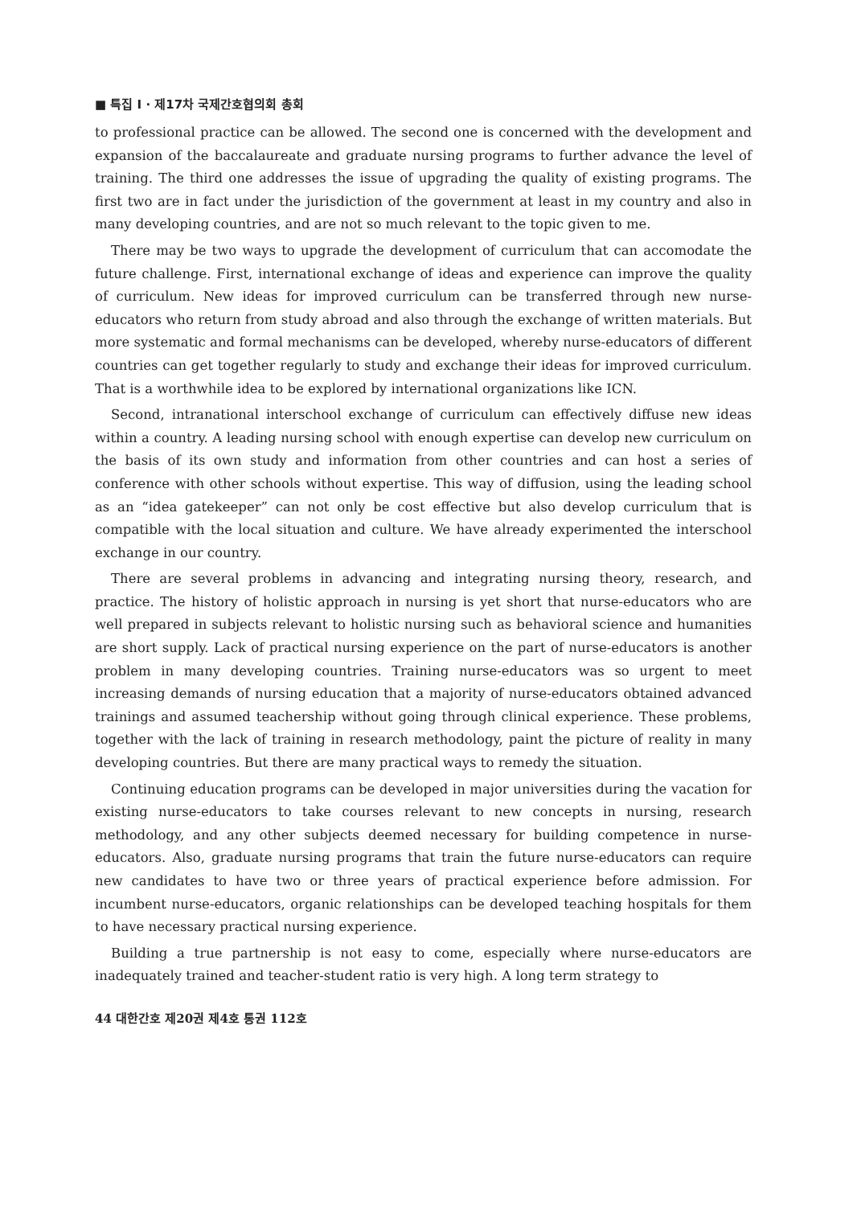■ 특집 I · 제17차 국제간호협의회 총회
to professional practice can be allowed. The second one is concerned with the development and expansion of the baccalaureate and graduate nursing programs to further advance the level of training. The third one addresses the issue of upgrading the quality of existing programs. The first two are in fact under the jurisdiction of the government at least in my country and also in many developing countries, and are not so much relevant to the topic given to me.
There may be two ways to upgrade the development of curriculum that can accomodate the future challenge. First, international exchange of ideas and experience can improve the quality of curriculum. New ideas for improved curriculum can be transferred through new nurse-educators who return from study abroad and also through the exchange of written materials. But more systematic and formal mechanisms can be developed, whereby nurse-educators of different countries can get together regularly to study and exchange their ideas for improved curriculum. That is a worthwhile idea to be explored by international organizations like ICN.
Second, intranational interschool exchange of curriculum can effectively diffuse new ideas within a country. A leading nursing school with enough expertise can develop new curriculum on the basis of its own study and information from other countries and can host a series of conference with other schools without expertise. This way of diffusion, using the leading school as an “idea gatekeeper” can not only be cost effective but also develop curriculum that is compatible with the local situation and culture. We have already experimented the interschool exchange in our country.
There are several problems in advancing and integrating nursing theory, research, and practice. The history of holistic approach in nursing is yet short that nurse-educators who are well prepared in subjects relevant to holistic nursing such as behavioral science and humanities are short supply. Lack of practical nursing experience on the part of nurse-educators is another problem in many developing countries. Training nurse-educators was so urgent to meet increasing demands of nursing education that a majority of nurse-educators obtained advanced trainings and assumed teachership without going through clinical experience. These problems, together with the lack of training in research methodology, paint the picture of reality in many developing countries. But there are many practical ways to remedy the situation.
Continuing education programs can be developed in major universities during the vacation for existing nurse-educators to take courses relevant to new concepts in nursing, research methodology, and any other subjects deemed necessary for building competence in nurse-educators. Also, graduate nursing programs that train the future nurse-educators can require new candidates to have two or three years of practical experience before admission. For incumbent nurse-educators, organic relationships can be developed teaching hospitals for them to have necessary practical nursing experience.
Building a true partnership is not easy to come, especially where nurse-educators are inadequately trained and teacher-student ratio is very high. A long term strategy to
44 대한간호 제20권 제4호 통권 112호